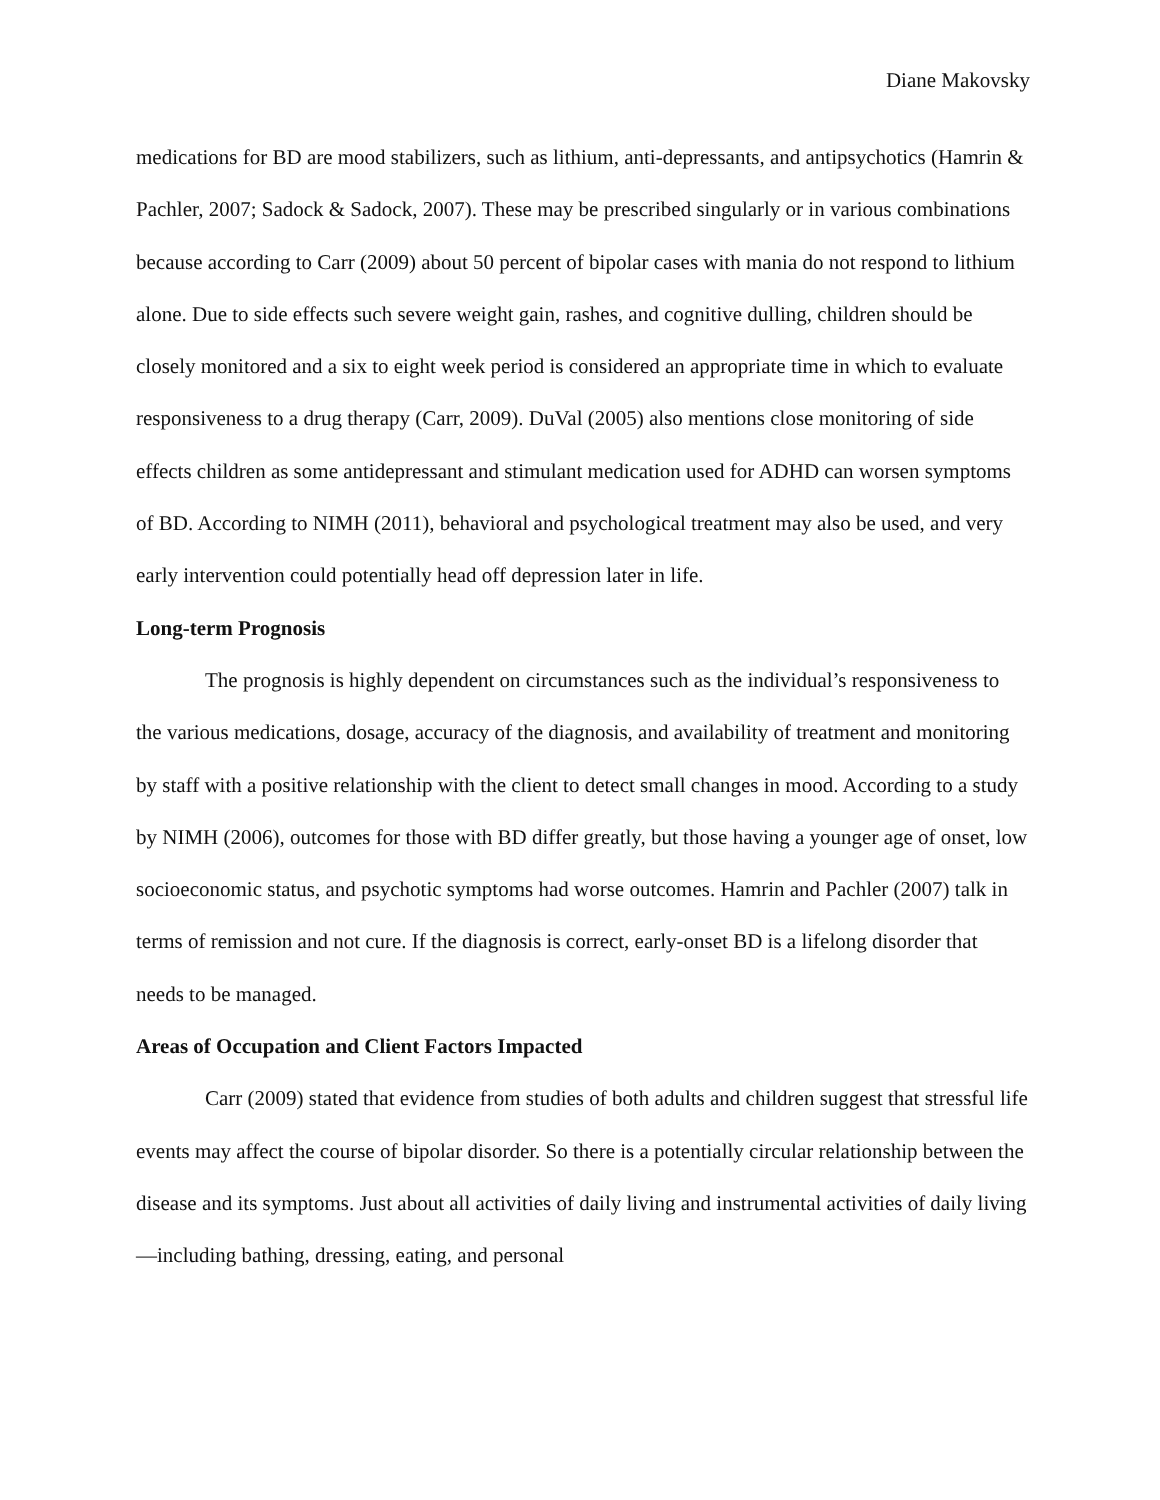Diane Makovsky
medications for BD are mood stabilizers, such as lithium, anti-depressants, and antipsychotics (Hamrin & Pachler, 2007; Sadock & Sadock, 2007). These may be prescribed singularly or in various combinations because according to Carr (2009) about 50 percent of bipolar cases with mania do not respond to lithium alone. Due to side effects such severe weight gain, rashes, and cognitive dulling, children should be closely monitored and a six to eight week period is considered an appropriate time in which to evaluate responsiveness to a drug therapy (Carr, 2009). DuVal (2005) also mentions close monitoring of side effects children as some antidepressant and stimulant medication used for ADHD can worsen symptoms of BD. According to NIMH (2011), behavioral and psychological treatment may also be used, and very early intervention could potentially head off depression later in life.
Long-term Prognosis
The prognosis is highly dependent on circumstances such as the individual’s responsiveness to the various medications, dosage, accuracy of the diagnosis, and availability of treatment and monitoring by staff with a positive relationship with the client to detect small changes in mood. According to a study by NIMH (2006), outcomes for those with BD differ greatly, but those having a younger age of onset, low socioeconomic status, and psychotic symptoms had worse outcomes. Hamrin and Pachler (2007) talk in terms of remission and not cure. If the diagnosis is correct, early-onset BD is a lifelong disorder that needs to be managed.
Areas of Occupation and Client Factors Impacted
Carr (2009) stated that evidence from studies of both adults and children suggest that stressful life events may affect the course of bipolar disorder. So there is a potentially circular relationship between the disease and its symptoms. Just about all activities of daily living and instrumental activities of daily living—including bathing, dressing, eating, and personal